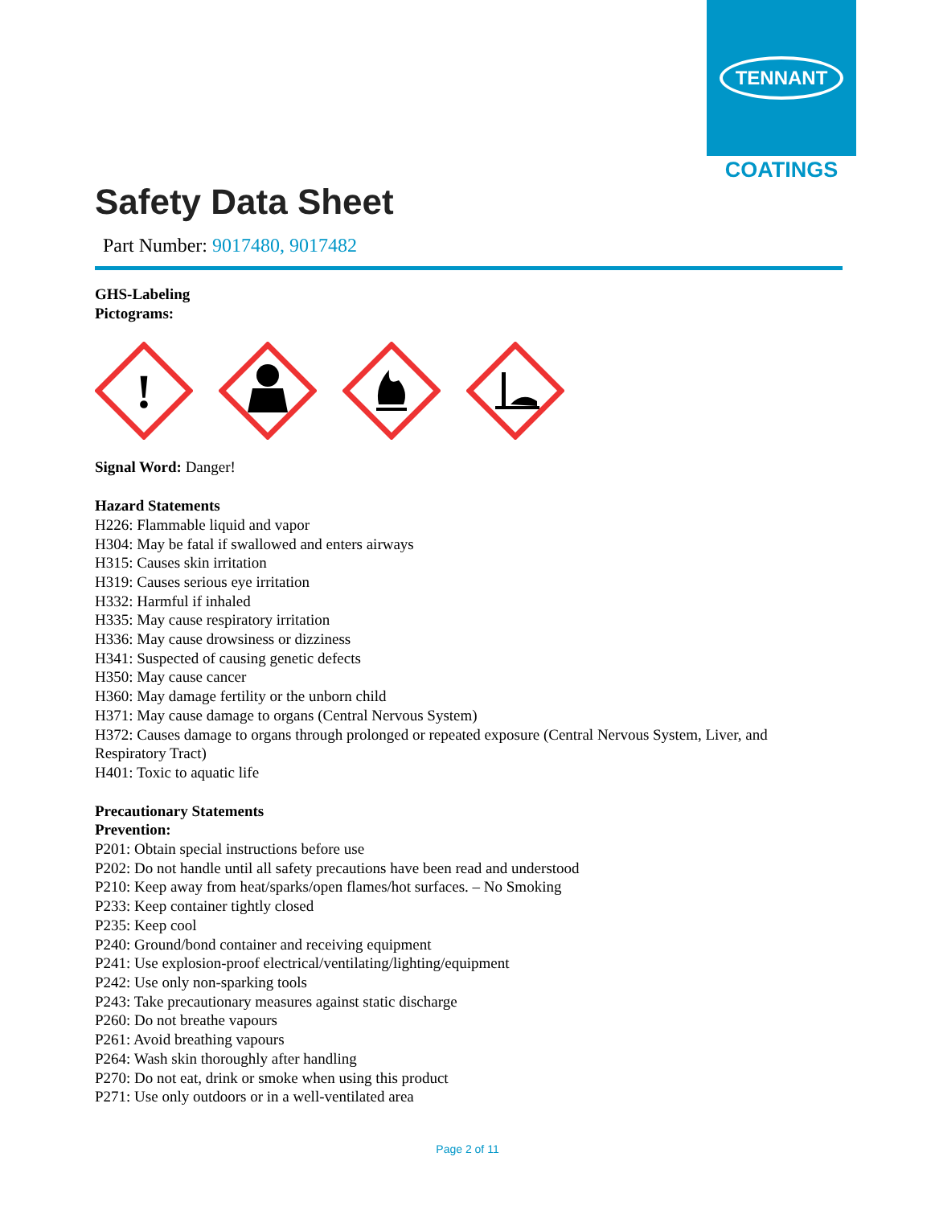TENNANT
COATINGS
Safety Data Sheet
Part Number: 9017480, 9017482
GHS-Labeling
Pictograms:
!
Signal Word: Danger!
Hazard Statements
H226: Flammable liquid and vapor
H304: May be fatal if swallowed and enters airways
H315: Causes skin irritation
H319: Causes serious eye irritation
H332: Harmful if inhaled
H335: May cause respiratory irritation
H336: May cause drowsiness or dizziness
H341: Suspected of causing genetic defects
H350: May cause cancer
H360: May damage fertility or the unborn child
H371: May cause damage to organs (Central Nervous System)
H372: Causes damage to organs through prolonged or repeated exposure (Central Nervous System, Liver, and Respiratory Tract)
H401: Toxic to aquatic life
Precautionary Statements
Prevention:
P201: Obtain special instructions before use
P202: Do not handle until all safety precautions have been read and understood
P210: Keep away from heat/sparks/open flames/hot surfaces. – No Smoking
P233: Keep container tightly closed
P235: Keep cool
P240: Ground/bond container and receiving equipment
P241: Use explosion-proof electrical/ventilating/lighting/equipment
P242: Use only non-sparking tools
P243: Take precautionary measures against static discharge
P260: Do not breathe vapours
P261: Avoid breathing vapours
P264: Wash skin thoroughly after handling
P270: Do not eat, drink or smoke when using this product
P271: Use only outdoors or in a well-ventilated area
Page 2 of 11